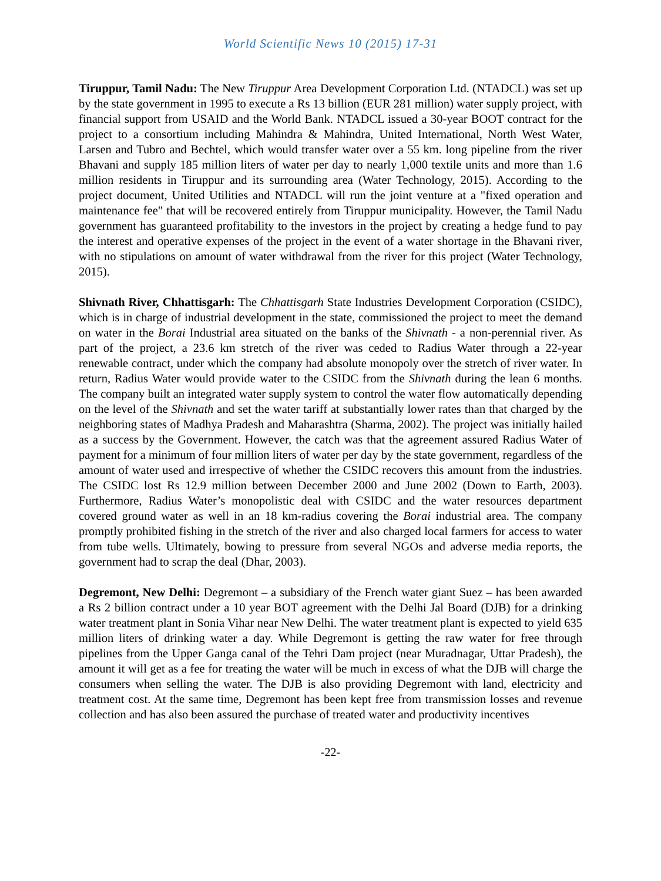World Scientific News 10 (2015) 17-31
Tiruppur, Tamil Nadu: The New Tiruppur Area Development Corporation Ltd. (NTADCL) was set up by the state government in 1995 to execute a Rs 13 billion (EUR 281 million) water supply project, with financial support from USAID and the World Bank. NTADCL issued a 30-year BOOT contract for the project to a consortium including Mahindra & Mahindra, United International, North West Water, Larsen and Tubro and Bechtel, which would transfer water over a 55 km. long pipeline from the river Bhavani and supply 185 million liters of water per day to nearly 1,000 textile units and more than 1.6 million residents in Tiruppur and its surrounding area (Water Technology, 2015). According to the project document, United Utilities and NTADCL will run the joint venture at a "fixed operation and maintenance fee" that will be recovered entirely from Tiruppur municipality. However, the Tamil Nadu government has guaranteed profitability to the investors in the project by creating a hedge fund to pay the interest and operative expenses of the project in the event of a water shortage in the Bhavani river, with no stipulations on amount of water withdrawal from the river for this project (Water Technology, 2015).
Shivnath River, Chhattisgarh: The Chhattisgarh State Industries Development Corporation (CSIDC), which is in charge of industrial development in the state, commissioned the project to meet the demand on water in the Borai Industrial area situated on the banks of the Shivnath - a non-perennial river. As part of the project, a 23.6 km stretch of the river was ceded to Radius Water through a 22-year renewable contract, under which the company had absolute monopoly over the stretch of river water. In return, Radius Water would provide water to the CSIDC from the Shivnath during the lean 6 months. The company built an integrated water supply system to control the water flow automatically depending on the level of the Shivnath and set the water tariff at substantially lower rates than that charged by the neighboring states of Madhya Pradesh and Maharashtra (Sharma, 2002). The project was initially hailed as a success by the Government. However, the catch was that the agreement assured Radius Water of payment for a minimum of four million liters of water per day by the state government, regardless of the amount of water used and irrespective of whether the CSIDC recovers this amount from the industries. The CSIDC lost Rs 12.9 million between December 2000 and June 2002 (Down to Earth, 2003). Furthermore, Radius Water’s monopolistic deal with CSIDC and the water resources department covered ground water as well in an 18 km-radius covering the Borai industrial area. The company promptly prohibited fishing in the stretch of the river and also charged local farmers for access to water from tube wells. Ultimately, bowing to pressure from several NGOs and adverse media reports, the government had to scrap the deal (Dhar, 2003).
Degremont, New Delhi: Degremont – a subsidiary of the French water giant Suez – has been awarded a Rs 2 billion contract under a 10 year BOT agreement with the Delhi Jal Board (DJB) for a drinking water treatment plant in Sonia Vihar near New Delhi. The water treatment plant is expected to yield 635 million liters of drinking water a day. While Degremont is getting the raw water for free through pipelines from the Upper Ganga canal of the Tehri Dam project (near Muradnagar, Uttar Pradesh), the amount it will get as a fee for treating the water will be much in excess of what the DJB will charge the consumers when selling the water. The DJB is also providing Degremont with land, electricity and treatment cost. At the same time, Degremont has been kept free from transmission losses and revenue collection and has also been assured the purchase of treated water and productivity incentives
-22-